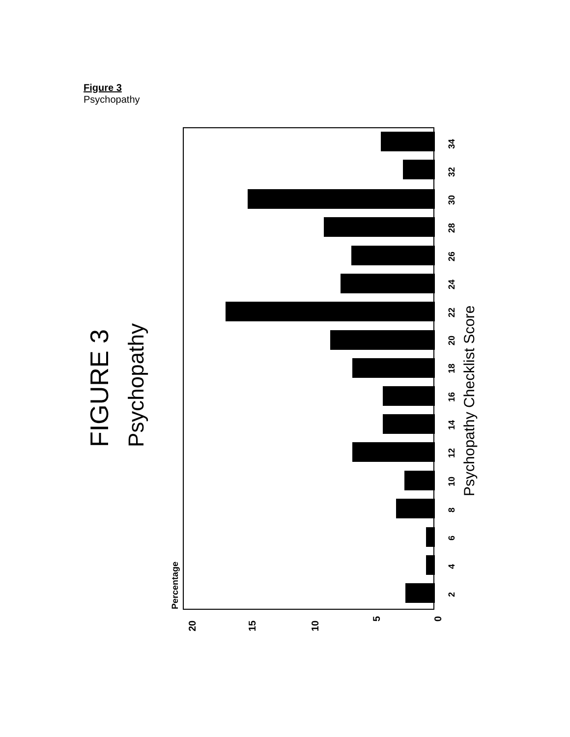Figure 3
Psychopathy
FIGURE 3
Psychopathy
Psychopathy Checklist Score
Percentage
20
15
10
5
0
2
4
6
8
10
12
14
16
18
20
22
24
26
28
30
32
34